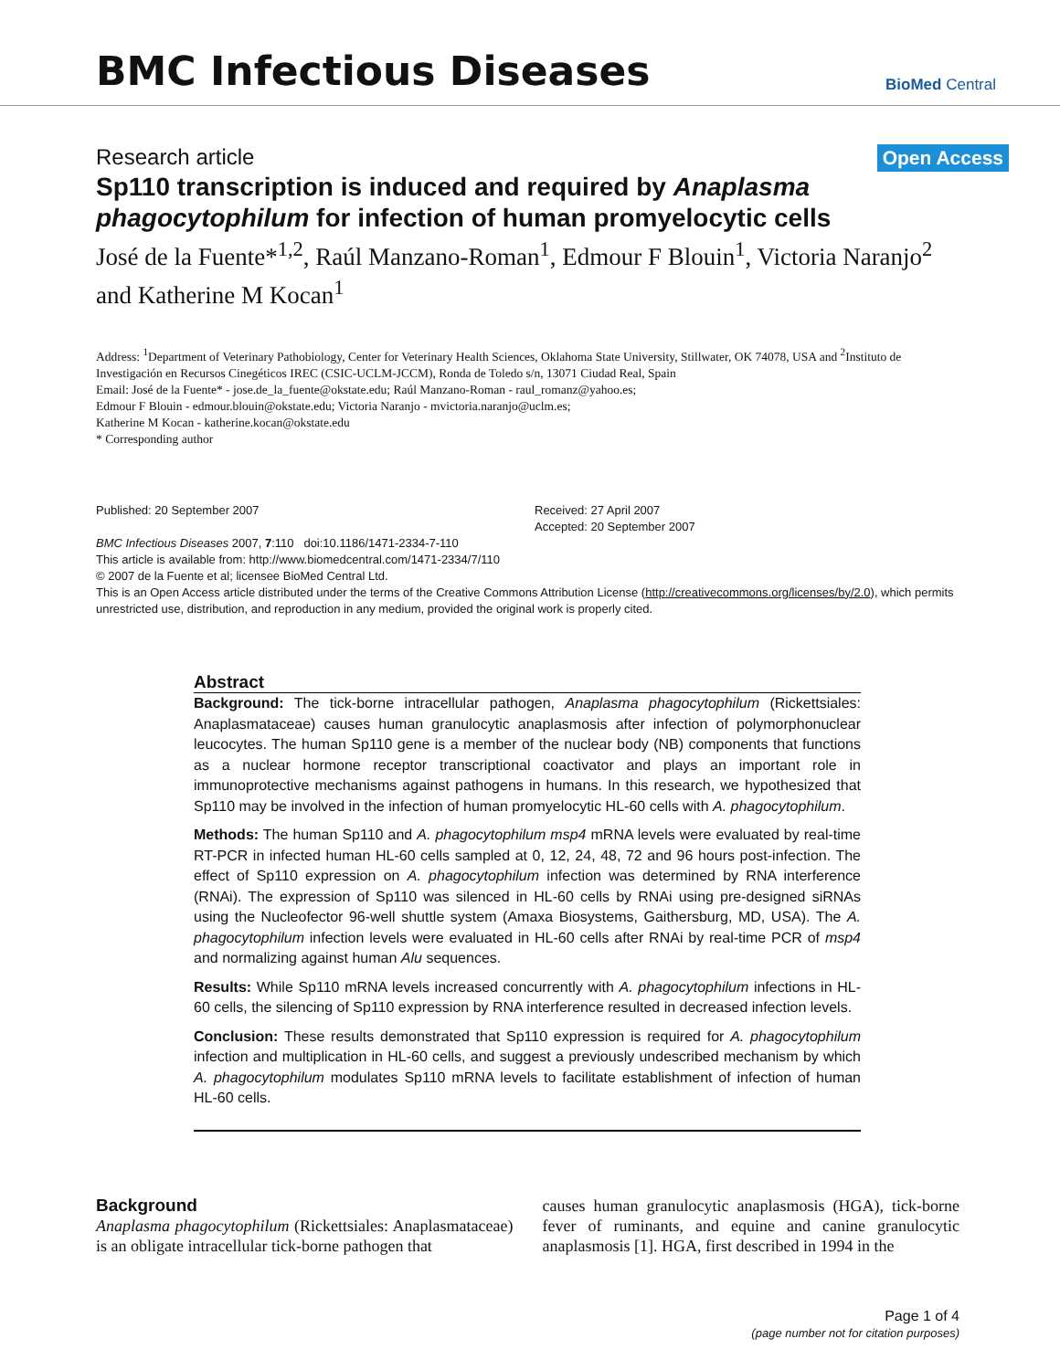BMC Infectious Diseases
BioMed Central
Research article
Open Access
Sp110 transcription is induced and required by Anaplasma phagocytophilum for infection of human promyelocytic cells
José de la Fuente*<sup>1,2</sup>, Raúl Manzano-Roman<sup>1</sup>, Edmour F Blouin<sup>1</sup>, Victoria Naranjo<sup>2</sup> and Katherine M Kocan<sup>1</sup>
Address: <sup>1</sup>Department of Veterinary Pathobiology, Center for Veterinary Health Sciences, Oklahoma State University, Stillwater, OK 74078, USA and <sup>2</sup>Instituto de Investigación en Recursos Cinegéticos IREC (CSIC-UCLM-JCCM), Ronda de Toledo s/n, 13071 Ciudad Real, Spain
Email: José de la Fuente* - jose.de_la_fuente@okstate.edu; Raúl Manzano-Roman - raul_romanz@yahoo.es;
Edmour F Blouin - edmour.blouin@okstate.edu; Victoria Naranjo - mvictoria.naranjo@uclm.es;
Katherine M Kocan - katherine.kocan@okstate.edu
* Corresponding author
Published: 20 September 2007
BMC Infectious Diseases 2007, 7:110 doi:10.1186/1471-2334-7-110
Received: 27 April 2007
Accepted: 20 September 2007
This article is available from: http://www.biomedcentral.com/1471-2334/7/110
© 2007 de la Fuente et al; licensee BioMed Central Ltd.
This is an Open Access article distributed under the terms of the Creative Commons Attribution License (http://creativecommons.org/licenses/by/2.0), which permits unrestricted use, distribution, and reproduction in any medium, provided the original work is properly cited.
Abstract
Background: The tick-borne intracellular pathogen, Anaplasma phagocytophilum (Rickettsiales: Anaplasmataceae) causes human granulocytic anaplasmosis after infection of polymorphonuclear leucocytes. The human Sp110 gene is a member of the nuclear body (NB) components that functions as a nuclear hormone receptor transcriptional coactivator and plays an important role in immunoprotective mechanisms against pathogens in humans. In this research, we hypothesized that Sp110 may be involved in the infection of human promyelocytic HL-60 cells with A. phagocytophilum.
Methods: The human Sp110 and A. phagocytophilum msp4 mRNA levels were evaluated by real-time RT-PCR in infected human HL-60 cells sampled at 0, 12, 24, 48, 72 and 96 hours post-infection. The effect of Sp110 expression on A. phagocytophilum infection was determined by RNA interference (RNAi). The expression of Sp110 was silenced in HL-60 cells by RNAi using pre-designed siRNAs using the Nucleofector 96-well shuttle system (Amaxa Biosystems, Gaithersburg, MD, USA). The A. phagocytophilum infection levels were evaluated in HL-60 cells after RNAi by real-time PCR of msp4 and normalizing against human Alu sequences.
Results: While Sp110 mRNA levels increased concurrently with A. phagocytophilum infections in HL-60 cells, the silencing of Sp110 expression by RNA interference resulted in decreased infection levels.
Conclusion: These results demonstrated that Sp110 expression is required for A. phagocytophilum infection and multiplication in HL-60 cells, and suggest a previously undescribed mechanism by which A. phagocytophilum modulates Sp110 mRNA levels to facilitate establishment of infection of human HL-60 cells.
Background
Anaplasma phagocytophilum (Rickettsiales: Anaplasmataceae) is an obligate intracellular tick-borne pathogen that
causes human granulocytic anaplasmosis (HGA), tick-borne fever of ruminants, and equine and canine granulocytic anaplasmosis [1]. HGA, first described in 1994 in the
Page 1 of 4
(page number not for citation purposes)